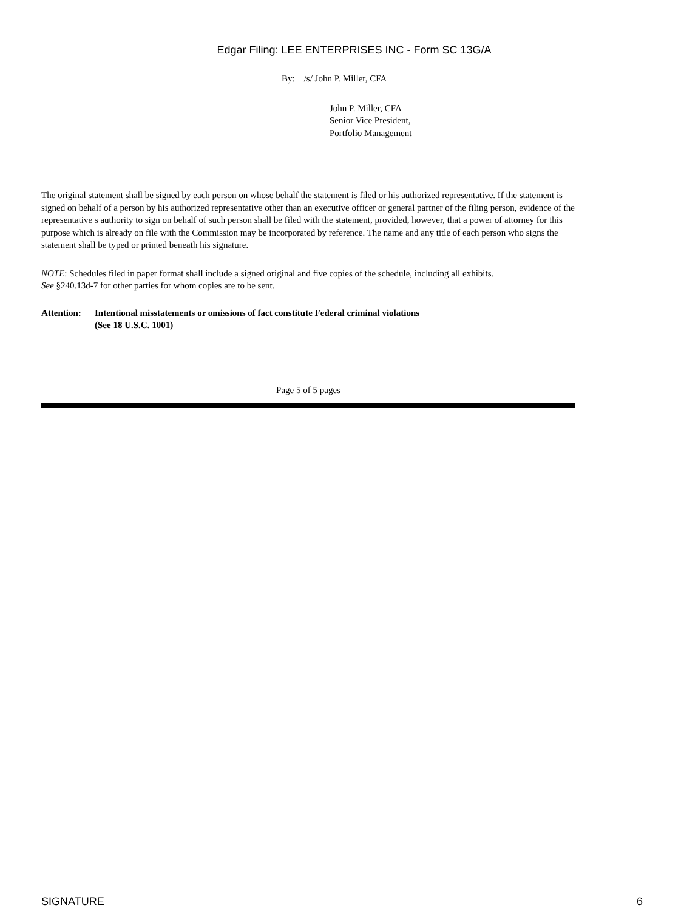Edgar Filing: LEE ENTERPRISES INC - Form SC 13G/A
By: /s/ John P. Miller, CFA
John P. Miller, CFA
Senior Vice President,
Portfolio Management
The original statement shall be signed by each person on whose behalf the statement is filed or his authorized representative. If the statement is signed on behalf of a person by his authorized representative other than an executive officer or general partner of the filing person, evidence of the representative s authority to sign on behalf of such person shall be filed with the statement, provided, however, that a power of attorney for this purpose which is already on file with the Commission may be incorporated by reference. The name and any title of each person who signs the statement shall be typed or printed beneath his signature.
NOTE: Schedules filed in paper format shall include a signed original and five copies of the schedule, including all exhibits.
See §240.13d-7 for other parties for whom copies are to be sent.
Attention:
Intentional misstatements or omissions of fact constitute Federal criminal violations
(See 18 U.S.C. 1001)
Page 5 of 5 pages
SIGNATURE 6